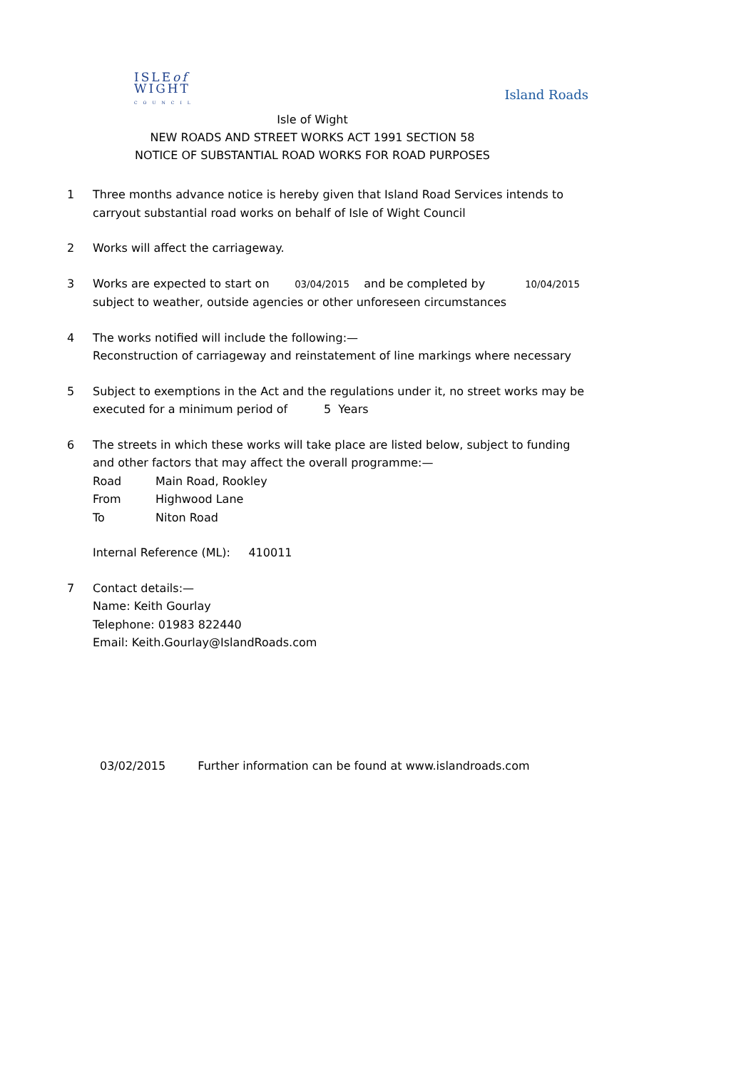ISLEof
WIGHT
COUNCIL
Island Roads
Isle of Wight
NEW ROADS AND STREET WORKS ACT 1991 SECTION 58
NOTICE OF SUBSTANTIAL ROAD WORKS FOR ROAD PURPOSES
1 Three months advance notice is hereby given that Island Road Services intends to carryout substantial road works on behalf of Isle of Wight Council
2 Works will affect the carriageway.
3 Works are expected to start on 03/04/2015 and be completed by 10/04/2015
subject to weather, outside agencies or other unforeseen circumstances
4 The works notified will include the following:—
Reconstruction of carriageway and reinstatement of line markings where necessary
5 Subject to exemptions in the Act and the regulations under it, no street works may be executed for a minimum period of 5 Years
6 The streets in which these works will take place are listed below, subject to funding and other factors that may affect the overall programme:—
Road Main Road, Rookley
From Highwood Lane
To Niton Road
Internal Reference (ML): 410011
7 Contact details:—
Name: Keith Gourlay
Telephone: 01983 822440
Email: Keith.Gourlay@IslandRoads.com
03/02/2015 Further information can be found at www.islandroads.com